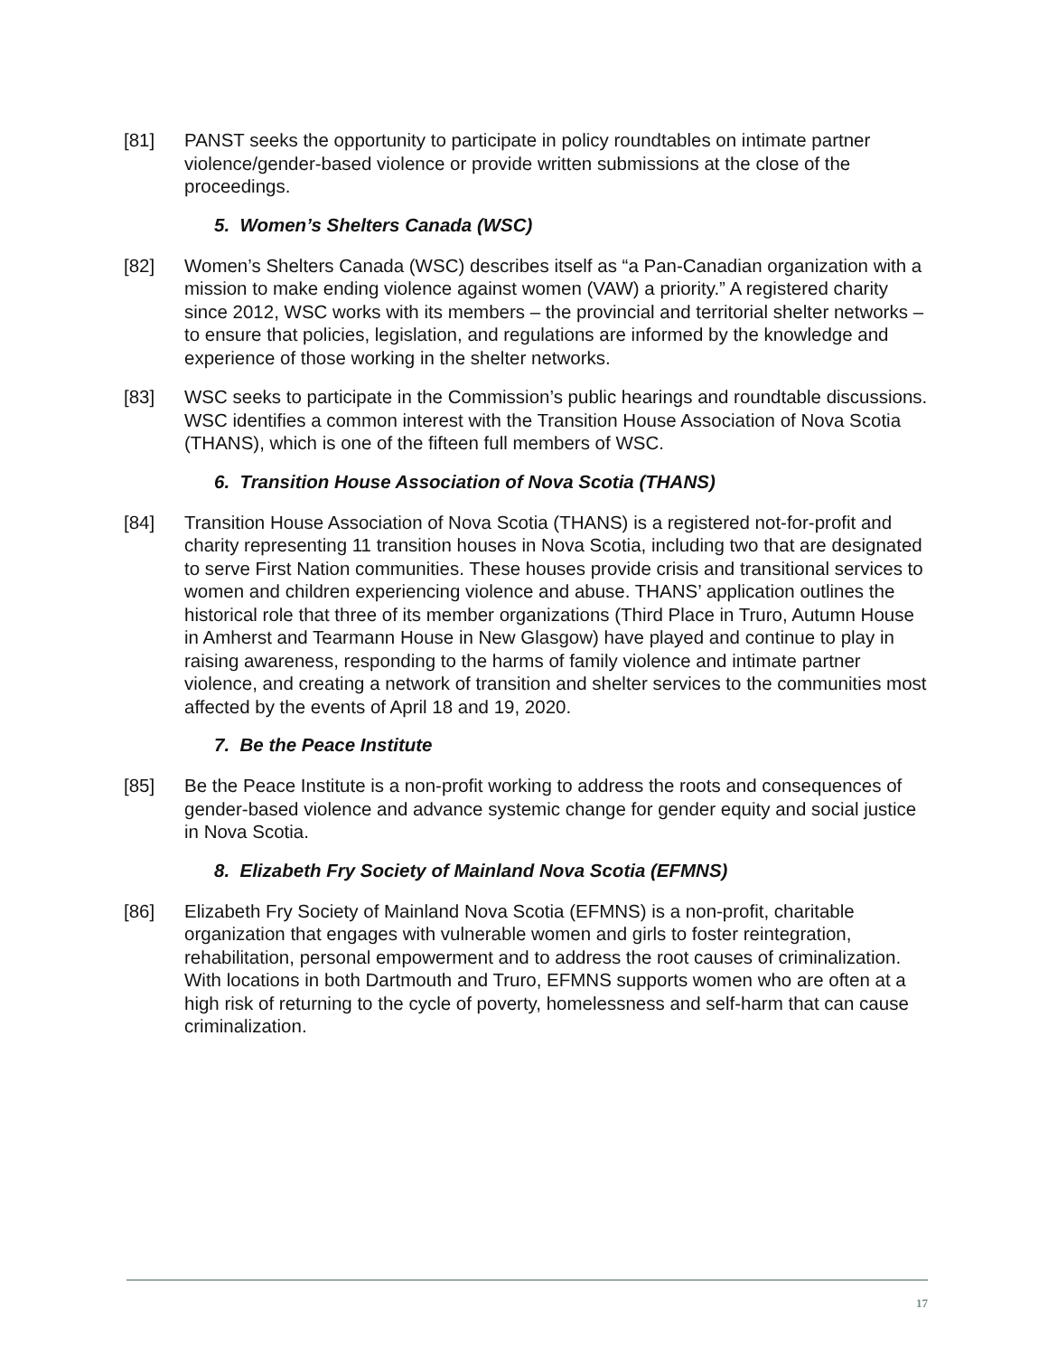[81] PANST seeks the opportunity to participate in policy roundtables on intimate partner violence/gender-based violence or provide written submissions at the close of the proceedings.
5. Women’s Shelters Canada (WSC)
[82] Women’s Shelters Canada (WSC) describes itself as “a Pan-Canadian organization with a mission to make ending violence against women (VAW) a priority.” A registered charity since 2012, WSC works with its members – the provincial and territorial shelter networks – to ensure that policies, legislation, and regulations are informed by the knowledge and experience of those working in the shelter networks.
[83] WSC seeks to participate in the Commission’s public hearings and roundtable discussions. WSC identifies a common interest with the Transition House Association of Nova Scotia (THANS), which is one of the fifteen full members of WSC.
6. Transition House Association of Nova Scotia (THANS)
[84] Transition House Association of Nova Scotia (THANS) is a registered not-for-profit and charity representing 11 transition houses in Nova Scotia, including two that are designated to serve First Nation communities. These houses provide crisis and transitional services to women and children experiencing violence and abuse. THANS’ application outlines the historical role that three of its member organizations (Third Place in Truro, Autumn House in Amherst and Tearmann House in New Glasgow) have played and continue to play in raising awareness, responding to the harms of family violence and intimate partner violence, and creating a network of transition and shelter services to the communities most affected by the events of April 18 and 19, 2020.
7. Be the Peace Institute
[85] Be the Peace Institute is a non-profit working to address the roots and consequences of gender-based violence and advance systemic change for gender equity and social justice in Nova Scotia.
8. Elizabeth Fry Society of Mainland Nova Scotia (EFMNS)
[86] Elizabeth Fry Society of Mainland Nova Scotia (EFMNS) is a non-profit, charitable organization that engages with vulnerable women and girls to foster reintegration, rehabilitation, personal empowerment and to address the root causes of criminalization. With locations in both Dartmouth and Truro, EFMNS supports women who are often at a high risk of returning to the cycle of poverty, homelessness and self-harm that can cause criminalization.
17